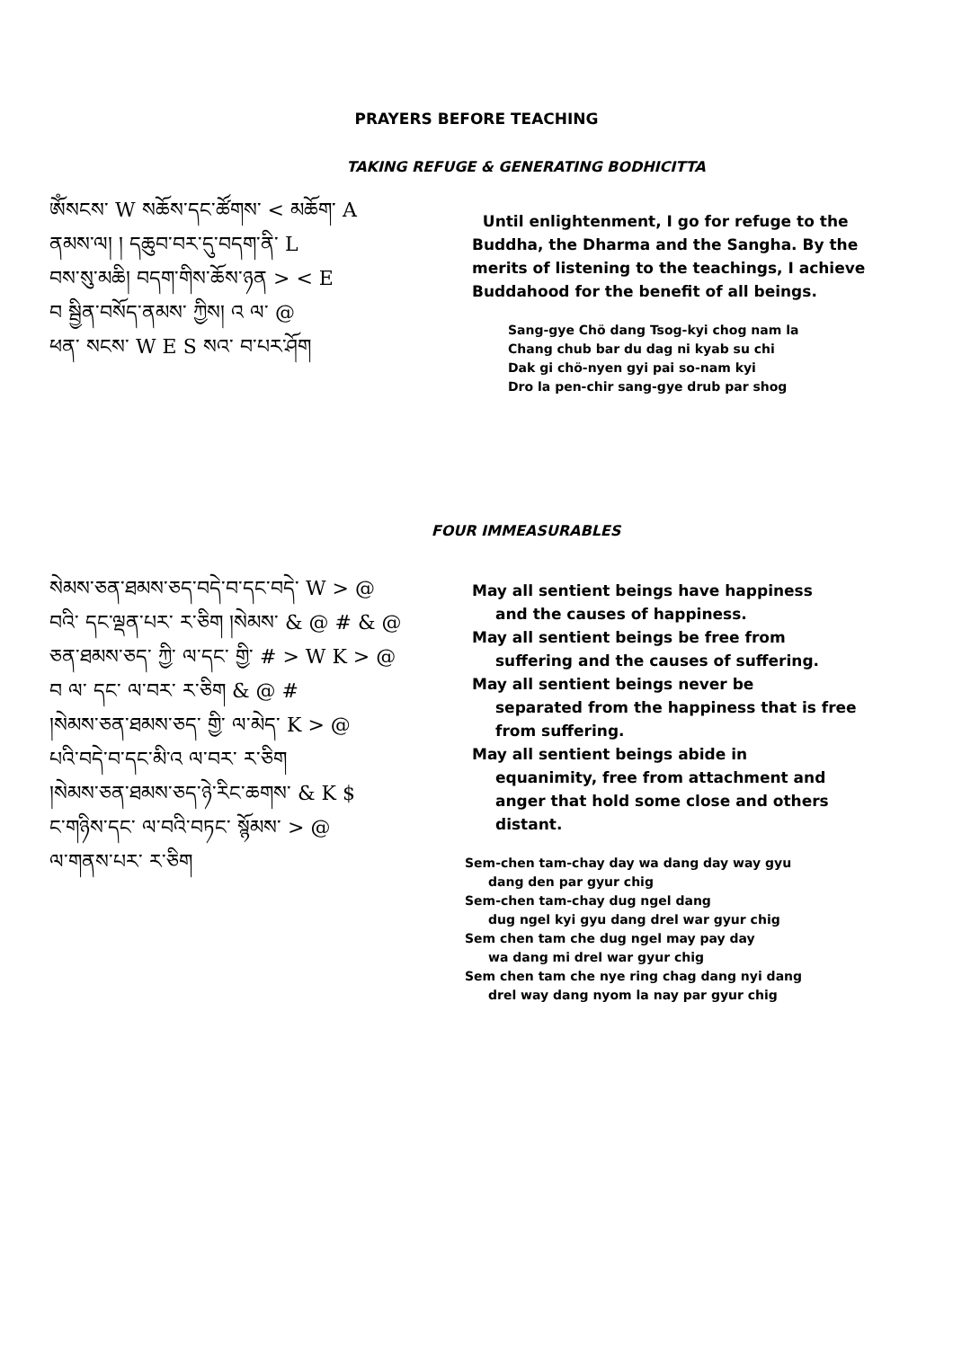PRAYERS BEFORE TEACHING
TAKING REFUGE & GENERATING BODHICITTA
ༀསངས་ W སཆོས་དང་ཚོགས་ < མཆོག་ A
ནམས་ལ། ། དཆུབ་བར་དུ་བདག་ནི་ L
བས་སུ་མཆི། བདག་གིས་ཆོས་ཉན > < E
བ སྦྱིན་བསོད་ནམས་ ཀྱིས། འ ལ་ @
ཕན་ སངས་ W E S སའ་ བ་པར་ཤོག
Until enlightenment, I go for refuge to the Buddha, the Dharma and the Sangha. By the merits of listening to the teachings, I achieve Buddahood for the benefit of all beings.
Sang-gye Chö dang Tsog-kyi chog nam la
Chang chub bar du dag ni kyab su chi
Dak gi chö-nyen gyi pai so-nam kyi
Dro la pen-chir sang-gye drub par shog
FOUR IMMEASURABLES
སེམས་ཅན་ཐམས་ཅད་བདེ་བ་དང་བདེ་ W > @
བའི་ དང་ལྡན་པར་ ར་ཅིག །སེམས་ & @ # & @
ཅན་ཐམས་ཅད་ ཀྱི་ ལ་དང་ གྱི་ # > W K > @
བ ལ་ དང་ ལ་བར་ ར་ཅིག & @ #
།སེམས་ཅན་ཐམས་ཅད་ གྱི་ ལ་མེད་ K > @
པའི་བདེ་བ་དང་མི་འ ལ་བར་ ར་ཅིག
།སེམས་ཅན་ཐམས་ཅད་ཉེ་རིང་ཆགས་ & K $
ང་གཉིས་དང་ ལ་བའི་བཏང་ སྙོམས་ > @
ལ་གནས་པར་ ར་ཅིག
May all sentient beings have happiness
and the causes of happiness.
May all sentient beings be free from
suffering and the causes of suffering.
May all sentient beings never be
separated from the happiness that is free from suffering.
May all sentient beings abide in
equanimity, free from attachment and anger that hold some close and others distant.
Sem-chen tam-chay day wa dang day way gyu
dang den par gyur chig
Sem-chen tam-chay dug ngel dang
dug ngel kyi gyu dang drel war gyur chig
Sem chen tam che dug ngel may pay day
wa dang mi drel war gyur chig
Sem chen tam che nye ring chag dang nyi dang
drel way dang nyom la nay par gyur chig